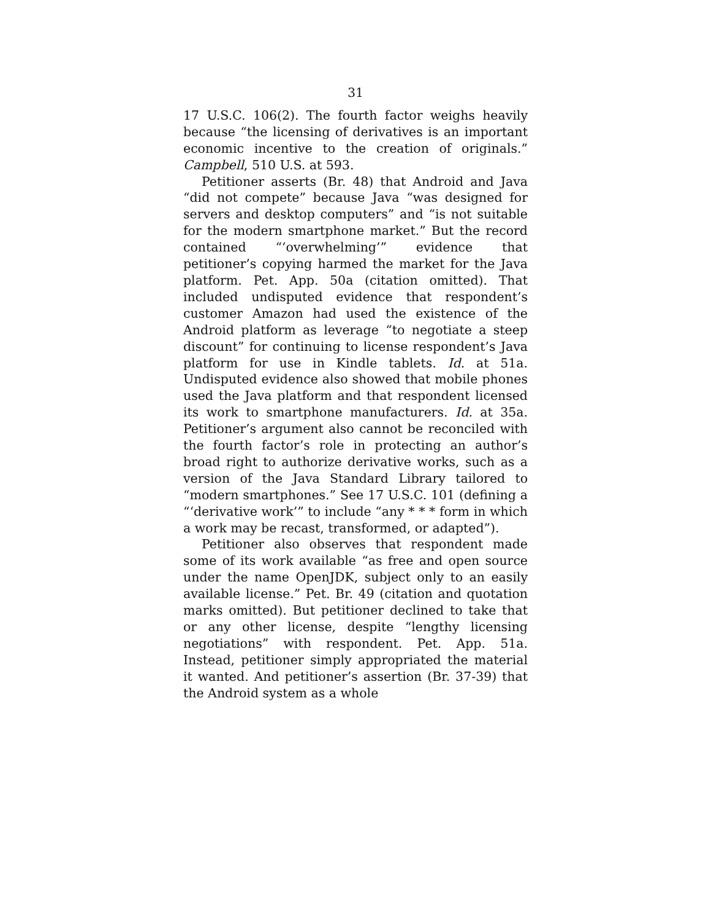31
17 U.S.C. 106(2). The fourth factor weighs heavily because “the licensing of derivatives is an important economic incentive to the creation of originals.” Campbell, 510 U.S. at 593.
Petitioner asserts (Br. 48) that Android and Java “did not compete” because Java “was designed for servers and desktop computers” and “is not suitable for the modern smartphone market.” But the record contained “‘overwhelming’” evidence that petitioner’s copying harmed the market for the Java platform. Pet. App. 50a (citation omitted). That included undisputed evidence that respondent’s customer Amazon had used the existence of the Android platform as leverage “to negotiate a steep discount” for continuing to license respondent’s Java platform for use in Kindle tablets. Id. at 51a. Undisputed evidence also showed that mobile phones used the Java platform and that respondent licensed its work to smartphone manufacturers. Id. at 35a. Petitioner’s argument also cannot be reconciled with the fourth factor’s role in protecting an author’s broad right to authorize derivative works, such as a version of the Java Standard Library tailored to “modern smartphones.” See 17 U.S.C. 101 (defining a “‘derivative work’” to include “any * * * form in which a work may be recast, transformed, or adapted”).
Petitioner also observes that respondent made some of its work available “as free and open source under the name OpenJDK, subject only to an easily available license.” Pet. Br. 49 (citation and quotation marks omitted). But petitioner declined to take that or any other license, despite “lengthy licensing negotiations” with respondent. Pet. App. 51a. Instead, petitioner simply appropriated the material it wanted. And petitioner’s assertion (Br. 37-39) that the Android system as a whole